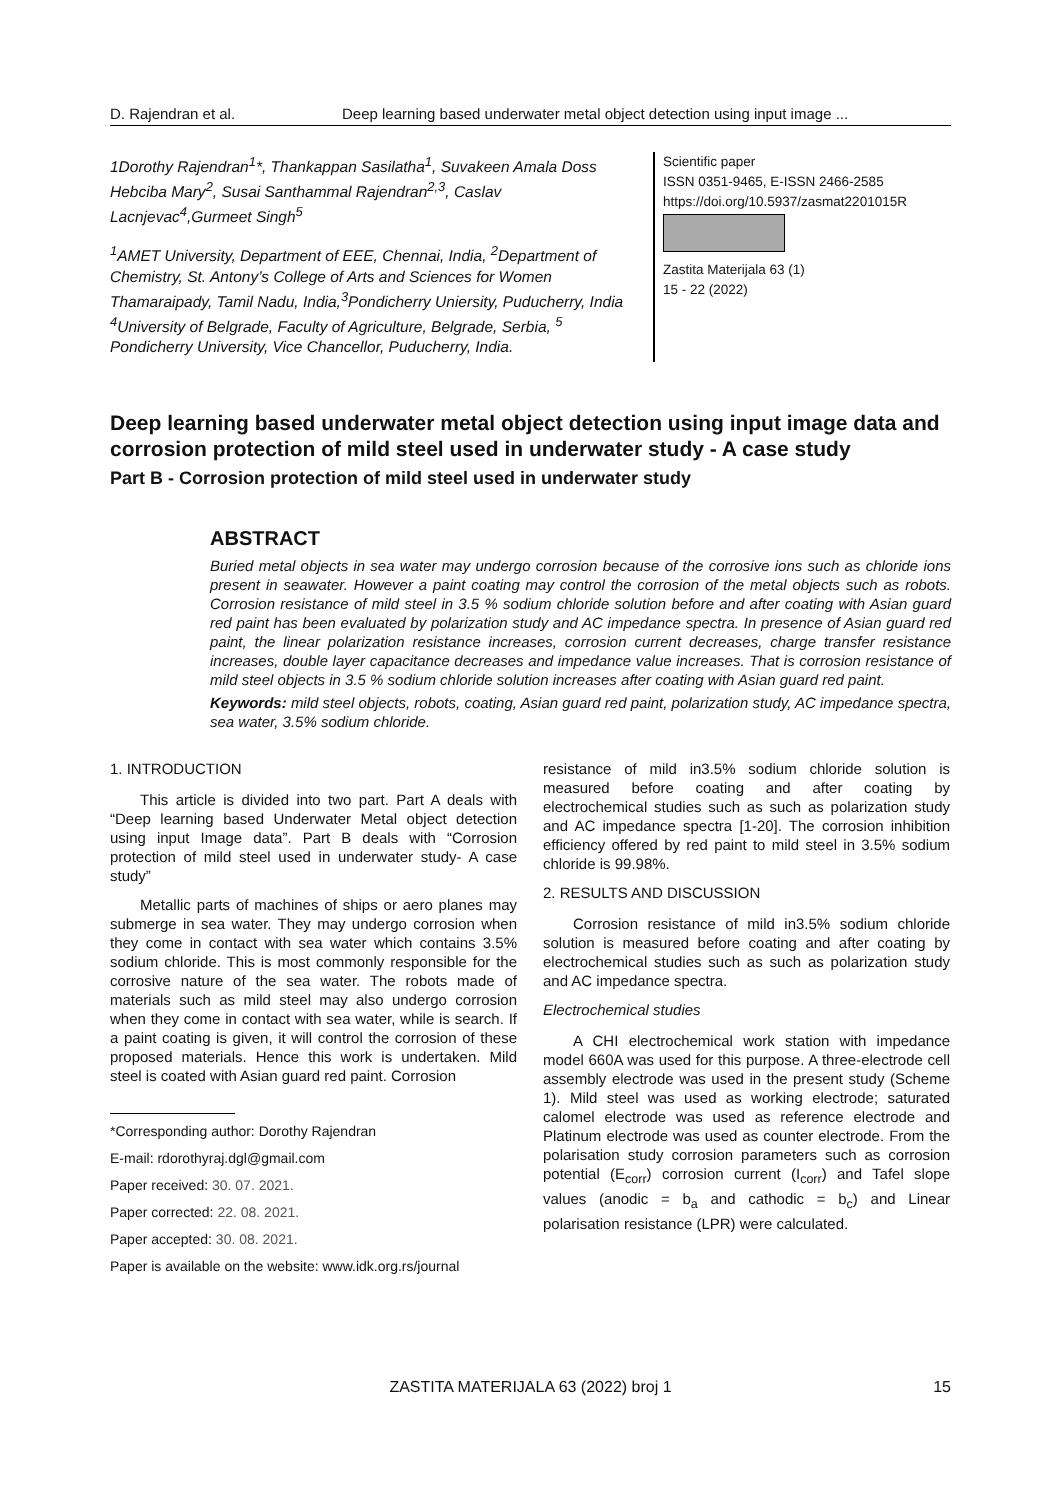D. Rajendran et al. Deep learning based underwater metal object detection using input image ...
1Dorothy Rajendran<sup>1</sup>*, Thankappan Sasilatha<sup>1</sup>, Suvakeen Amala Doss Hebciba Mary<sup>2</sup>, Susai Santhammal Rajendran<sup>2,3</sup>, Caslav Lacnjevac<sup>4</sup>,Gurmeet Singh<sup>5</sup>
<sup>1</sup> AMET University, Department of EEE, Chennai, India, <sup>2</sup>Department of Chemistry, St. Antony’s College of Arts and Sciences for Women Thamaraipady, Tamil Nadu, India,<sup>3</sup>Pondicherry Uniersity, Puducherry, India <sup>4</sup>University of Belgrade, Faculty of Agriculture, Belgrade, Serbia, <sup>5</sup> Pondicherry University, Vice Chancellor, Puducherry, India.
Scientific paper
ISSN 0351-9465, E-ISSN 2466-2585
https://doi.org/10.5937/zasmat2201015R
Zastita Materijala 63 (1)
15 - 22 (2022)
Deep learning based underwater metal object detection using input image data and corrosion protection of mild steel used in underwater study - A case study
Part B - Corrosion protection of mild steel used in underwater study
ABSTRACT
Buried metal objects in sea water may undergo corrosion because of the corrosive ions such as chloride ions present in seawater. However a paint coating may control the corrosion of the metal objects such as robots. Corrosion resistance of mild steel in 3.5 % sodium chloride solution before and after coating with Asian guard red paint has been evaluated by polarization study and AC impedance spectra. In presence of Asian guard red paint, the linear polarization resistance increases, corrosion current decreases, charge transfer resistance increases, double layer capacitance decreases and impedance value increases. That is corrosion resistance of mild steel objects in 3.5 % sodium chloride solution increases after coating with Asian guard red paint.
Keywords: mild steel objects, robots, coating, Asian guard red paint, polarization study, AC impedance spectra, sea water, 3.5% sodium chloride.
1. INTRODUCTION
This article is divided into two part. Part A deals with “Deep learning based Underwater Metal object detection using input Image data”. Part B deals with “Corrosion protection of mild steel used in underwater study- A case study”
Metallic parts of machines of ships or aero planes may submerge in sea water. They may undergo corrosion when they come in contact with sea water which contains 3.5% sodium chloride. This is most commonly responsible for the corrosive nature of the sea water. The robots made of materials such as mild steel may also undergo corrosion when they come in contact with sea water, while is search. If a paint coating is given, it will control the corrosion of these proposed materials. Hence this work is undertaken. Mild steel is coated with Asian guard red paint. Corrosion
*Corresponding author: Dorothy Rajendran
E-mail: rdorothyraj.dgl@gmail.com
Paper received: 30. 07. 2021.
Paper corrected: 22. 08. 2021.
Paper accepted: 30. 08. 2021.
Paper is available on the website: www.idk.org.rs/journal
resistance of mild in3.5% sodium chloride solution is measured before coating and after coating by electrochemical studies such as such as polarization study and AC impedance spectra [1-20]. The corrosion inhibition efficiency offered by red paint to mild steel in 3.5% sodium chloride is 99.98%.
2. RESULTS AND DISCUSSION
Corrosion resistance of mild in3.5% sodium chloride solution is measured before coating and after coating by electrochemical studies such as such as polarization study and AC impedance spectra.
Electrochemical studies
A CHI electrochemical work station with impedance model 660A was used for this purpose. A three-electrode cell assembly electrode was used in the present study (Scheme 1). Mild steel was used as working electrode; saturated calomel electrode was used as reference electrode and Platinum electrode was used as counter electrode. From the polarisation study corrosion parameters such as corrosion potential (E<sub>corr</sub>) corrosion current (I<sub>corr</sub>) and Tafel slope values (anodic = b<sub>a</sub> and cathodic = b<sub>c</sub>) and Linear polarisation resistance (LPR) were calculated.
ZASTITA MATERIJALA 63 (2022) broj 1
15